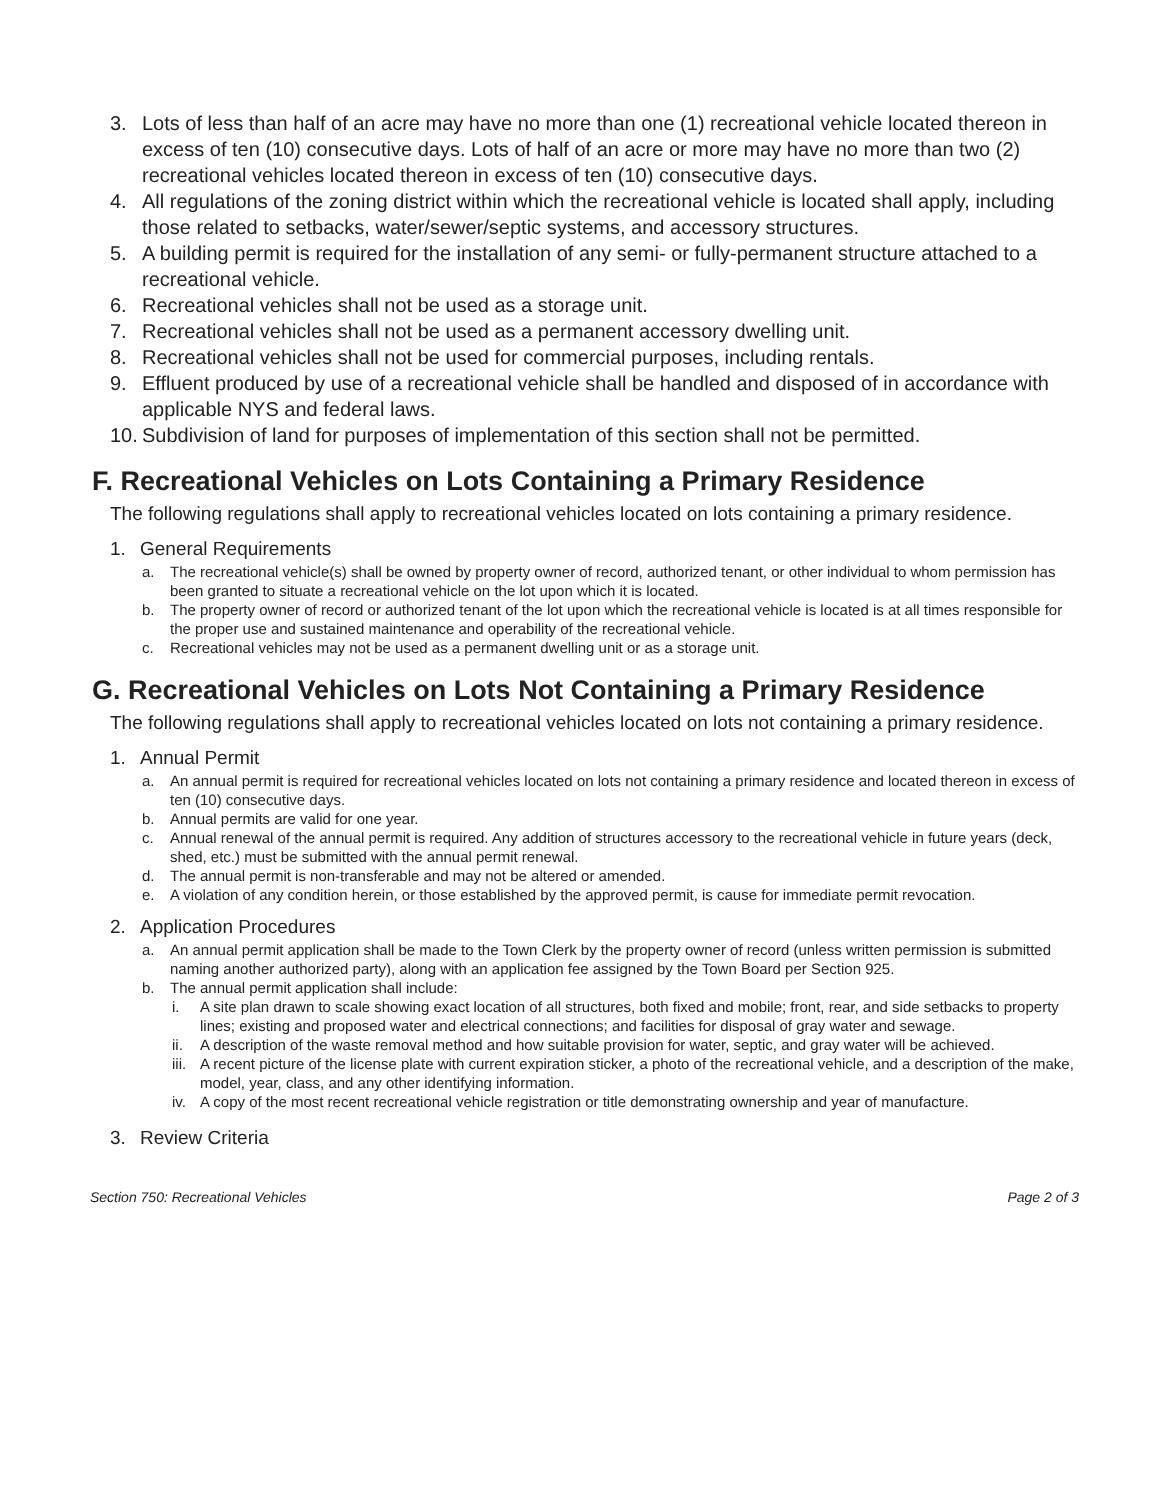3. Lots of less than half of an acre may have no more than one (1) recreational vehicle located thereon in excess of ten (10) consecutive days. Lots of half of an acre or more may have no more than two (2) recreational vehicles located thereon in excess of ten (10) consecutive days.
4. All regulations of the zoning district within which the recreational vehicle is located shall apply, including those related to setbacks, water/sewer/septic systems, and accessory structures.
5. A building permit is required for the installation of any semi- or fully-permanent structure attached to a recreational vehicle.
6. Recreational vehicles shall not be used as a storage unit.
7. Recreational vehicles shall not be used as a permanent accessory dwelling unit.
8. Recreational vehicles shall not be used for commercial purposes, including rentals.
9. Effluent produced by use of a recreational vehicle shall be handled and disposed of in accordance with applicable NYS and federal laws.
10. Subdivision of land for purposes of implementation of this section shall not be permitted.
F. Recreational Vehicles on Lots Containing a Primary Residence
The following regulations shall apply to recreational vehicles located on lots containing a primary residence.
1. General Requirements
a. The recreational vehicle(s) shall be owned by property owner of record, authorized tenant, or other individual to whom permission has been granted to situate a recreational vehicle on the lot upon which it is located.
b. The property owner of record or authorized tenant of the lot upon which the recreational vehicle is located is at all times responsible for the proper use and sustained maintenance and operability of the recreational vehicle.
c. Recreational vehicles may not be used as a permanent dwelling unit or as a storage unit.
G. Recreational Vehicles on Lots Not Containing a Primary Residence
The following regulations shall apply to recreational vehicles located on lots not containing a primary residence.
1. Annual Permit
a. An annual permit is required for recreational vehicles located on lots not containing a primary residence and located thereon in excess of ten (10) consecutive days.
b. Annual permits are valid for one year.
c. Annual renewal of the annual permit is required. Any addition of structures accessory to the recreational vehicle in future years (deck, shed, etc.) must be submitted with the annual permit renewal.
d. The annual permit is non-transferable and may not be altered or amended.
e. A violation of any condition herein, or those established by the approved permit, is cause for immediate permit revocation.
2. Application Procedures
a. An annual permit application shall be made to the Town Clerk by the property owner of record (unless written permission is submitted naming another authorized party), along with an application fee assigned by the Town Board per Section 925.
b. The annual permit application shall include:
i. A site plan drawn to scale showing exact location of all structures, both fixed and mobile; front, rear, and side setbacks to property lines; existing and proposed water and electrical connections; and facilities for disposal of gray water and sewage.
ii. A description of the waste removal method and how suitable provision for water, septic, and gray water will be achieved.
iii. A recent picture of the license plate with current expiration sticker, a photo of the recreational vehicle, and a description of the make, model, year, class, and any other identifying information.
iv. A copy of the most recent recreational vehicle registration or title demonstrating ownership and year of manufacture.
3. Review Criteria
Section 750: Recreational Vehicles Page 2 of 3